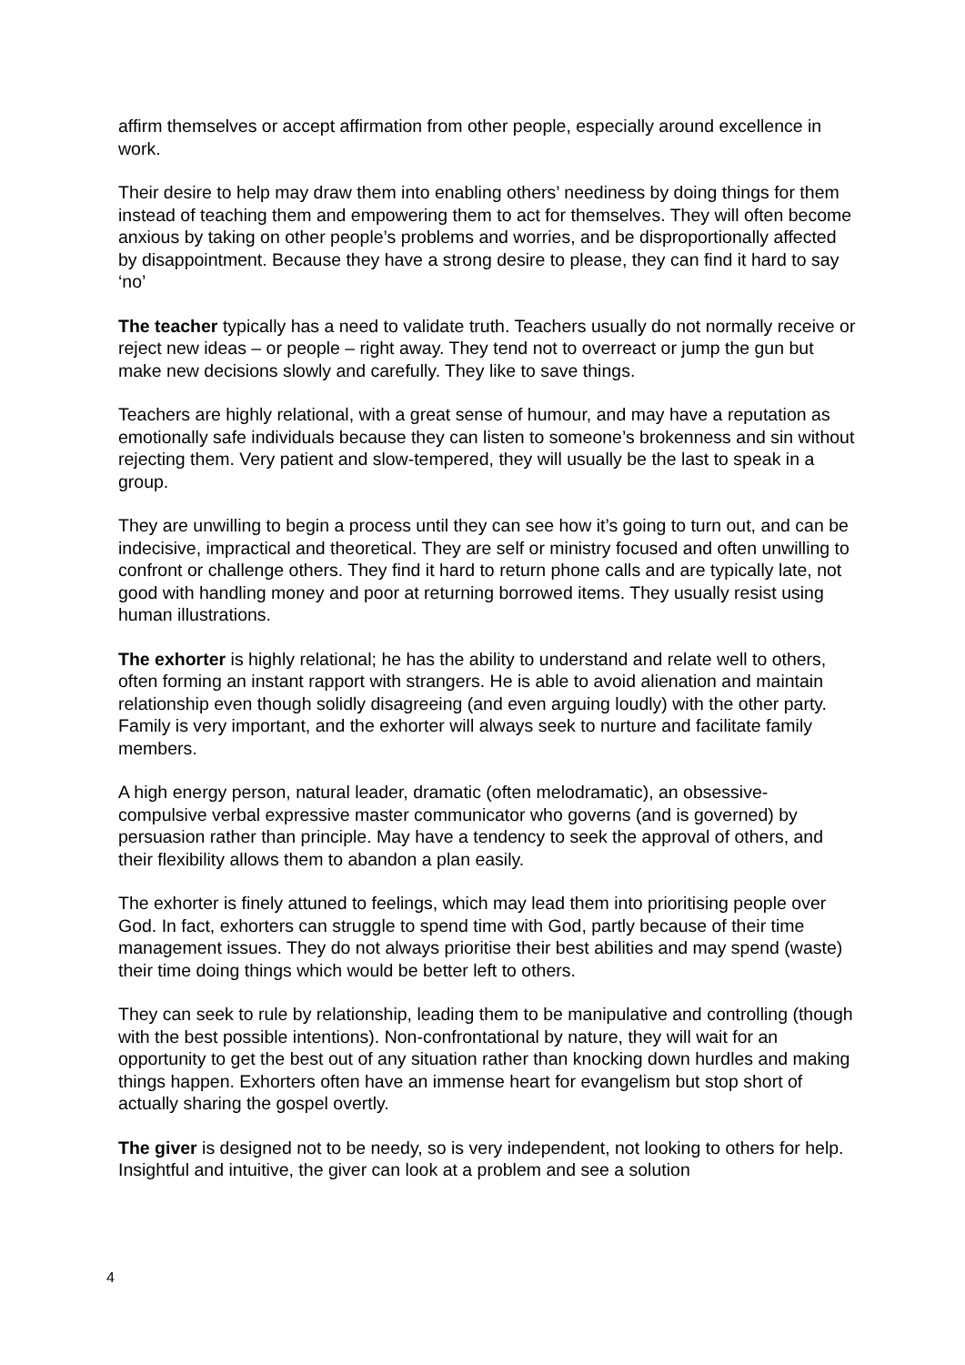affirm themselves or accept affirmation from other people, especially around excellence in work.
Their desire to help may draw them into enabling others’ neediness by doing things for them instead of teaching them and empowering them to act for themselves. They will often become anxious by taking on other people’s problems and worries, and be disproportionally affected by disappointment. Because they have a strong desire to please, they can find it hard to say ‘no’
The teacher typically has a need to validate truth. Teachers usually do not normally receive or reject new ideas – or people – right away. They tend not to overreact or jump the gun but make new decisions slowly and carefully. They like to save things.
Teachers are highly relational, with a great sense of humour, and may have a reputation as emotionally safe individuals because they can listen to someone’s brokenness and sin without rejecting them. Very patient and slow-tempered, they will usually be the last to speak in a group.
They are unwilling to begin a process until they can see how it’s going to turn out, and can be indecisive, impractical and theoretical. They are self or ministry focused and often unwilling to confront or challenge others. They find it hard to return phone calls and are typically late, not good with handling money and poor at returning borrowed items. They usually resist using human illustrations.
The exhorter is highly relational; he has the ability to understand and relate well to others, often forming an instant rapport with strangers. He is able to avoid alienation and maintain relationship even though solidly disagreeing (and even arguing loudly) with the other party. Family is very important, and the exhorter will always seek to nurture and facilitate family members.
A high energy person, natural leader, dramatic (often melodramatic), an obsessive-compulsive verbal expressive master communicator who governs (and is governed) by persuasion rather than principle. May have a tendency to seek the approval of others, and their flexibility allows them to abandon a plan easily.
The exhorter is finely attuned to feelings, which may lead them into prioritising people over God. In fact, exhorters can struggle to spend time with God, partly because of their time management issues. They do not always prioritise their best abilities and may spend (waste) their time doing things which would be better left to others.
They can seek to rule by relationship, leading them to be manipulative and controlling (though with the best possible intentions). Non-confrontational by nature, they will wait for an opportunity to get the best out of any situation rather than knocking down hurdles and making things happen. Exhorters often have an immense heart for evangelism but stop short of actually sharing the gospel overtly.
The giver is designed not to be needy, so is very independent, not looking to others for help. Insightful and intuitive, the giver can look at a problem and see a solution
4